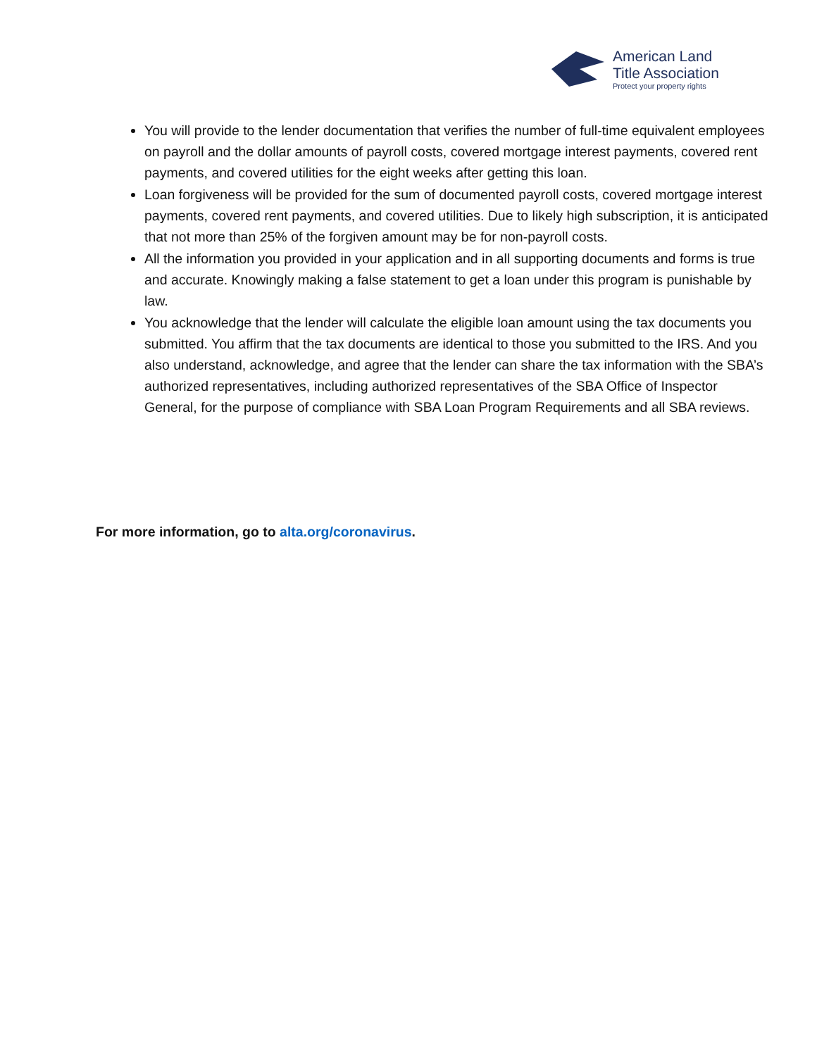American Land
Title Association
Protect your property rights
You will provide to the lender documentation that verifies the number of full-time equivalent employees on payroll and the dollar amounts of payroll costs, covered mortgage interest payments, covered rent payments, and covered utilities for the eight weeks after getting this loan.
Loan forgiveness will be provided for the sum of documented payroll costs, covered mortgage interest payments, covered rent payments, and covered utilities. Due to likely high subscription, it is anticipated that not more than 25% of the forgiven amount may be for non-payroll costs.
All the information you provided in your application and in all supporting documents and forms is true and accurate. Knowingly making a false statement to get a loan under this program is punishable by law.
You acknowledge that the lender will calculate the eligible loan amount using the tax documents you submitted. You affirm that the tax documents are identical to those you submitted to the IRS. And you also understand, acknowledge, and agree that the lender can share the tax information with the SBA’s authorized representatives, including authorized representatives of the SBA Office of Inspector General, for the purpose of compliance with SBA Loan Program Requirements and all SBA reviews.
For more information, go to alta.org/coronavirus.